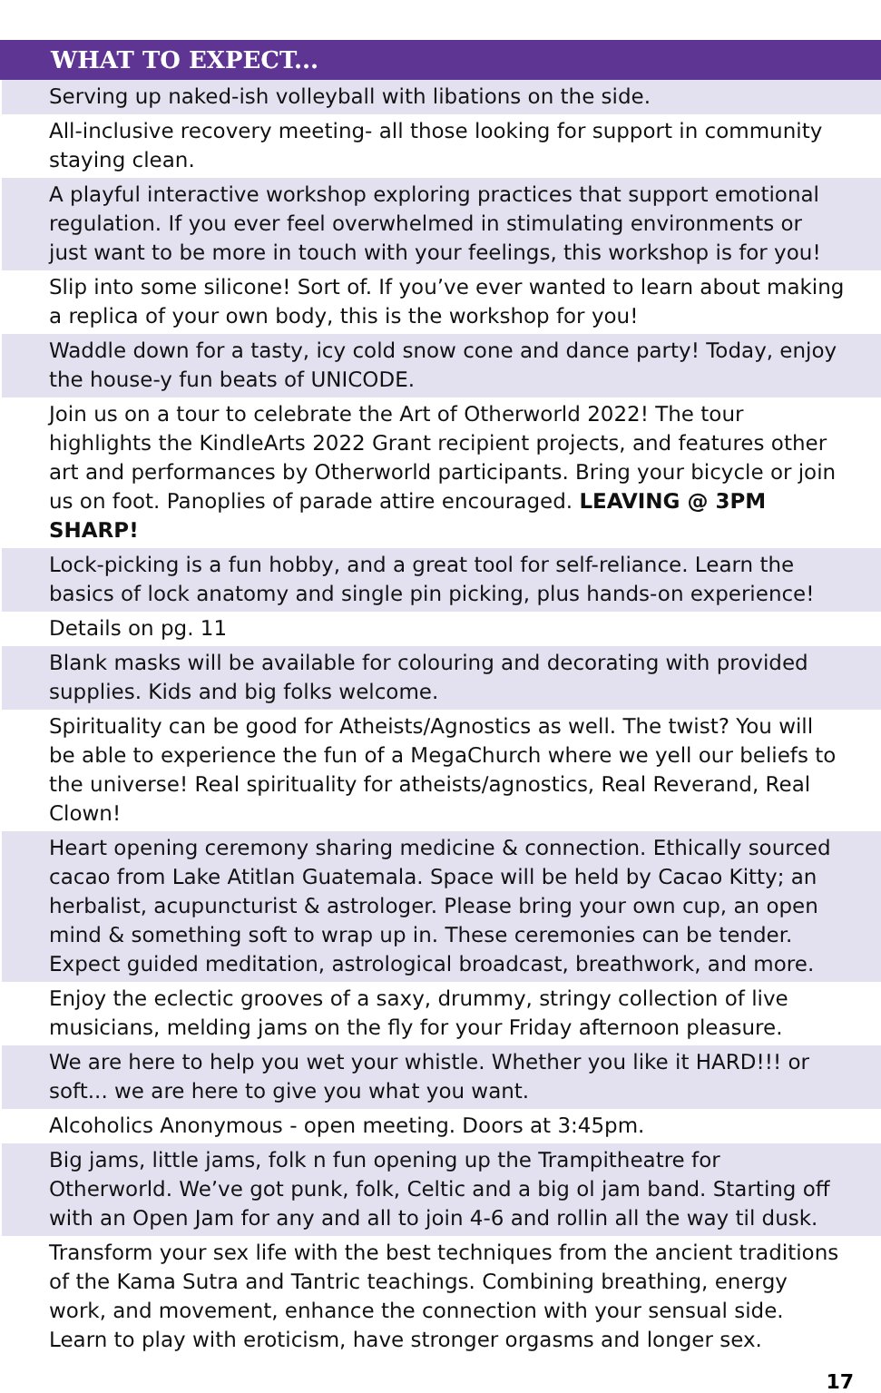| WHAT TO EXPECT... |
| --- |
| Serving up naked-ish volleyball with libations on the side. |
| All-inclusive recovery meeting- all those looking for support in community staying clean. |
| A playful interactive workshop exploring practices that support emotional regulation. If you ever feel overwhelmed in stimulating environments or just want to be more in touch with your feelings, this workshop is for you! |
| Slip into some silicone! Sort of. If you’ve ever wanted to learn about making a replica of your own body, this is the workshop for you! |
| Waddle down for a tasty, icy cold snow cone and dance party! Today, enjoy the house-y fun beats of UNICODE. |
| Join us on a tour to celebrate the Art of Otherworld 2022! The tour highlights the KindleArts 2022 Grant recipient projects, and features other art and performances by Otherworld participants. Bring your bicycle or join us on foot. Panoplies of parade attire encouraged. LEAVING @ 3PM SHARP! |
| Lock-picking is a fun hobby, and a great tool for self-reliance. Learn the basics of lock anatomy and single pin picking, plus hands-on experience! |
| Details on pg. 11 |
| Blank masks will be available for colouring and decorating with provided supplies. Kids and big folks welcome. |
| Spirituality can be good for Atheists/Agnostics as well. The twist? You will be able to experience the fun of a MegaChurch where we yell our beliefs to the universe! Real spirituality for atheists/agnostics, Real Reverand, Real Clown! |
| Heart opening ceremony sharing medicine & connection. Ethically sourced cacao from Lake Atitlan Guatemala. Space will be held by Cacao Kitty; an herbalist, acupuncturist & astrologer. Please bring your own cup, an open mind & something soft to wrap up in. These ceremonies can be tender. Expect guided meditation, astrological broadcast, breathwork, and more. |
| Enjoy the eclectic grooves of a saxy, drummy, stringy collection of live musicians, melding jams on the fly for your Friday afternoon pleasure. |
| We are here to help you wet your whistle. Whether you like it HARD!!! or soft... we are here to give you what you want. |
| Alcoholics Anonymous - open meeting. Doors at 3:45pm. |
| Big jams, little jams, folk n fun opening up the Trampitheatre for Otherworld. We’ve got punk, folk, Celtic and a big ol jam band. Starting off with an Open Jam for any and all to join 4-6 and rollin all the way til dusk. |
| Transform your sex life with the best techniques from the ancient traditions of the Kama Sutra and Tantric teachings. Combining breathing, energy work, and movement, enhance the connection with your sensual side. Learn to play with eroticism, have stronger orgasms and longer sex. |
17